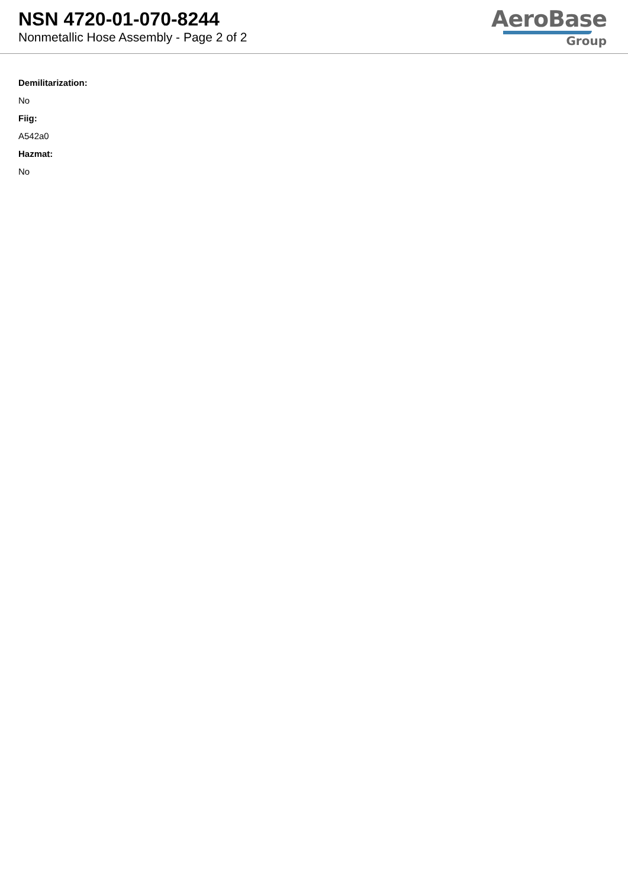NSN 4720-01-070-8244
Nonmetallic Hose Assembly - Page 2 of 2
AeroBase
Group
Demilitarization:
No
Fiig:
A542a0
Hazmat:
No